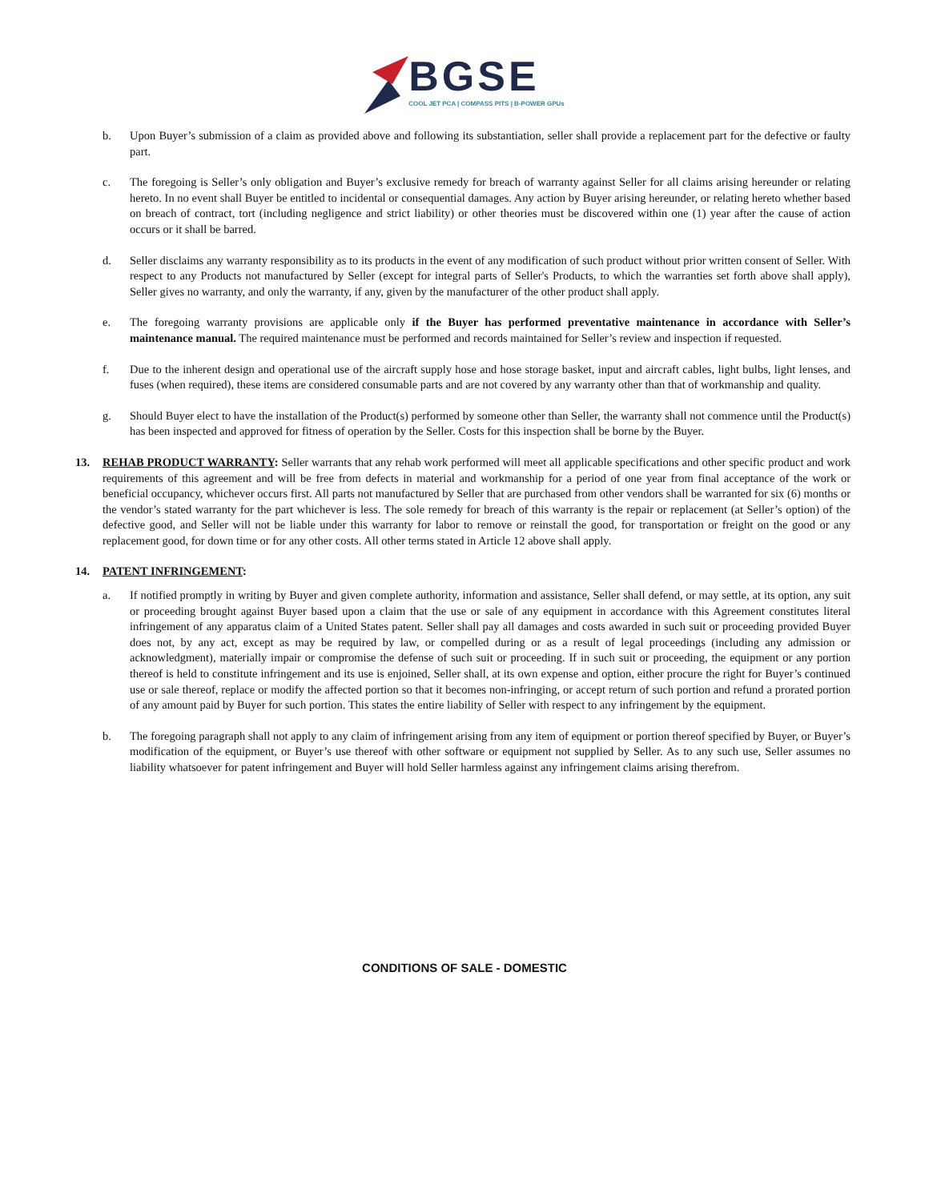BGSE
COOL JET PCA | COMPASS PITS | B-POWER GPUs
b. Upon Buyer’s submission of a claim as provided above and following its substantiation, seller shall provide a replacement part for the defective or faulty part.
c. The foregoing is Seller’s only obligation and Buyer’s exclusive remedy for breach of warranty against Seller for all claims arising hereunder or relating hereto. In no event shall Buyer be entitled to incidental or consequential damages. Any action by Buyer arising hereunder, or relating hereto whether based on breach of contract, tort (including negligence and strict liability) or other theories must be discovered within one (1) year after the cause of action occurs or it shall be barred.
d. Seller disclaims any warranty responsibility as to its products in the event of any modification of such product without prior written consent of Seller. With respect to any Products not manufactured by Seller (except for integral parts of Seller's Products, to which the warranties set forth above shall apply), Seller gives no warranty, and only the warranty, if any, given by the manufacturer of the other product shall apply.
e. The foregoing warranty provisions are applicable only if the Buyer has performed preventative maintenance in accordance with Seller’s maintenance manual. The required maintenance must be performed and records maintained for Seller’s review and inspection if requested.
f. Due to the inherent design and operational use of the aircraft supply hose and hose storage basket, input and aircraft cables, light bulbs, light lenses, and fuses (when required), these items are considered consumable parts and are not covered by any warranty other than that of workmanship and quality.
g. Should Buyer elect to have the installation of the Product(s) performed by someone other than Seller, the warranty shall not commence until the Product(s) has been inspected and approved for fitness of operation by the Seller. Costs for this inspection shall be borne by the Buyer.
13. REHAB PRODUCT WARRANTY: Seller warrants that any rehab work performed will meet all applicable specifications and other specific product and work requirements of this agreement and will be free from defects in material and workmanship for a period of one year from final acceptance of the work or beneficial occupancy, whichever occurs first. All parts not manufactured by Seller that are purchased from other vendors shall be warranted for six (6) months or the vendor’s stated warranty for the part whichever is less. The sole remedy for breach of this warranty is the repair or replacement (at Seller’s option) of the defective good, and Seller will not be liable under this warranty for labor to remove or reinstall the good, for transportation or freight on the good or any replacement good, for down time or for any other costs. All other terms stated in Article 12 above shall apply.
14. PATENT INFRINGEMENT:
a. If notified promptly in writing by Buyer and given complete authority, information and assistance, Seller shall defend, or may settle, at its option, any suit or proceeding brought against Buyer based upon a claim that the use or sale of any equipment in accordance with this Agreement constitutes literal infringement of any apparatus claim of a United States patent. Seller shall pay all damages and costs awarded in such suit or proceeding provided Buyer does not, by any act, except as may be required by law, or compelled during or as a result of legal proceedings (including any admission or acknowledgment), materially impair or compromise the defense of such suit or proceeding. If in such suit or proceeding, the equipment or any portion thereof is held to constitute infringement and its use is enjoined, Seller shall, at its own expense and option, either procure the right for Buyer’s continued use or sale thereof, replace or modify the affected portion so that it becomes non-infringing, or accept return of such portion and refund a prorated portion of any amount paid by Buyer for such portion. This states the entire liability of Seller with respect to any infringement by the equipment.
b. The foregoing paragraph shall not apply to any claim of infringement arising from any item of equipment or portion thereof specified by Buyer, or Buyer’s modification of the equipment, or Buyer’s use thereof with other software or equipment not supplied by Seller. As to any such use, Seller assumes no liability whatsoever for patent infringement and Buyer will hold Seller harmless against any infringement claims arising therefrom.
CONDITIONS OF SALE - DOMESTIC